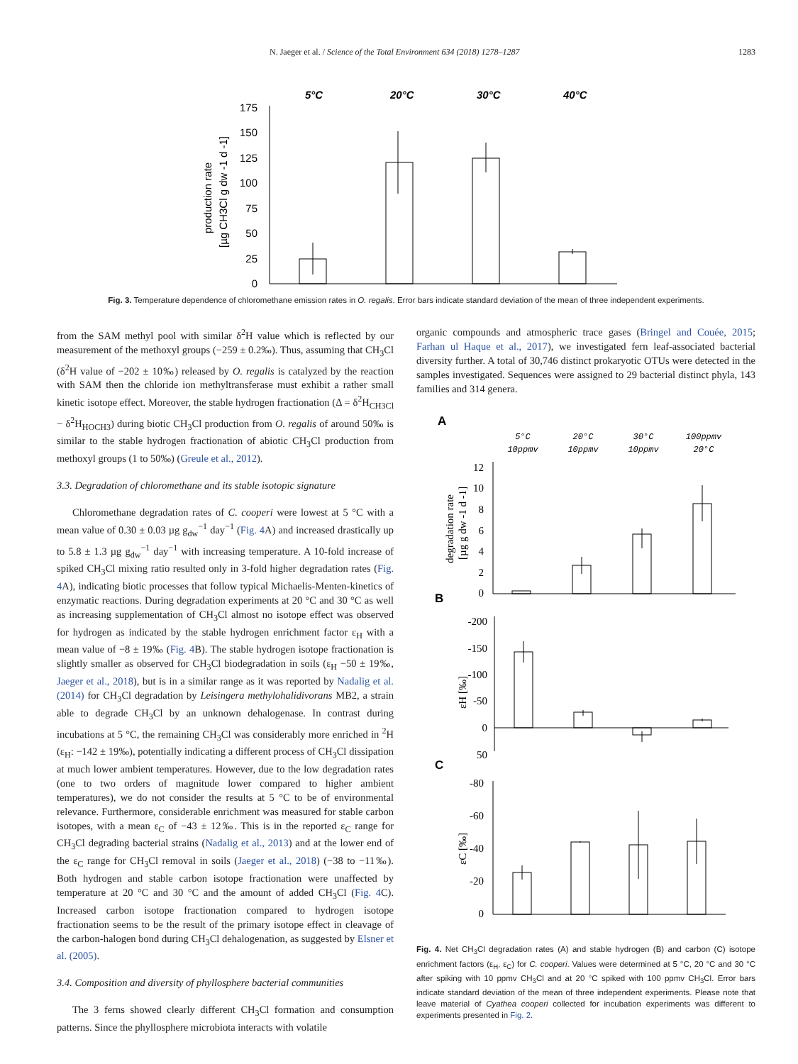N. Jaeger et al. / Science of the Total Environment 634 (2018) 1278–1287 1283
5°C
20°C
30°C
40°C
175
150
125
100
75
50
25
0
production rate
[µg CH3Cl g dw -1 d -1]
Fig. 3. Temperature dependence of chloromethane emission rates in O. regalis. Error bars indicate standard deviation of the mean of three independent experiments.
from the SAM methyl pool with similar δ<sup>2</sup>H value which is reflected by our measurement of the methoxyl groups (−259 ± 0.2‰). Thus, assuming that CH<sub>3</sub>Cl (δ<sup>2</sup>H value of −202 ± 10‰) released by O. regalis is catalyzed by the reaction with SAM then the chloride ion methyltransferase must exhibit a rather small kinetic isotope effect. Moreover, the stable hydrogen fractionation (Δ = δ<sup>2</sup>H<sub>CH3Cl</sub> − δ<sup>2</sup>H<sub>HOCH3</sub>) during biotic CH<sub>3</sub>Cl production from O. regalis of around 50‰ is similar to the stable hydrogen fractionation of abiotic CH<sub>3</sub>Cl production from methoxyl groups (1 to 50‰) (Greule et al., 2012).
3.3. Degradation of chloromethane and its stable isotopic signature
Chloromethane degradation rates of C. cooperi were lowest at 5 °C with a mean value of 0.30 ± 0.03 µg g<sub>dw</sub><sup>−1</sup> day<sup>−1</sup> (Fig. 4 A) and increased drastically up to 5.8 ± 1.3 µg g<sub>dw</sub><sup>−1</sup> day<sup>−1</sup> with increasing temperature. A 10-fold increase of spiked CH<sub>3</sub>Cl mixing ratio resulted only in 3-fold higher degradation rates (Fig. 4 A), indicating biotic processes that follow typical Michaelis-Menten-kinetics of enzymatic reactions. During degradation experiments at 20 °C and 30 °C as well as increasing supplementation of CH<sub>3</sub>Cl almost no isotope effect was observed for hydrogen as indicated by the stable hydrogen enrichment factor ε<sub>H</sub> with a mean value of −8 ± 19‰ (Fig. 4 B). The stable hydrogen isotope fractionation is slightly smaller as observed for CH<sub>3</sub>Cl biodegradation in soils (ε<sub>H</sub> −50 ± 19‰, Jaeger et al., 2018), but is in a similar range as it was reported by Nadalig et al. (2014) for CH<sub>3</sub>Cl degradation by Leisingera methylohalidivorans MB2, a strain able to degrade CH<sub>3</sub>Cl by an unknown dehalogenase. In contrast during incubations at 5 °C, the remaining CH<sub>3</sub>Cl was considerably more enriched in <sup>2</sup>H (ε<sub>H</sub>: −142 ± 19‰), potentially indicating a different process of CH<sub>3</sub>Cl dissipation at much lower ambient temperatures. However, due to the low degradation rates (one to two orders of magnitude lower compared to higher ambient temperatures), we do not consider the results at 5 °C to be of environmental relevance. Furthermore, considerable enrichment was measured for stable carbon isotopes, with a mean ε<sub>C</sub> of −43 ± 12‰. This is in the reported ε<sub>C</sub> range for CH<sub>3</sub>Cl degrading bacterial strains (Nadalig et al., 2013) and at the lower end of the ε<sub>C</sub> range for CH<sub>3</sub>Cl removal in soils (Jaeger et al., 2018) (−38 to −11‰). Both hydrogen and stable carbon isotope fractionation were unaffected by temperature at 20 °C and 30 °C and the amount of added CH<sub>3</sub>Cl (Fig. 4 C). Increased carbon isotope fractionation compared to hydrogen isotope fractionation seems to be the result of the primary isotope effect in cleavage of the carbon-halogen bond during CH<sub>3</sub>Cl dehalogenation, as suggested by Elsner et al. (2005).
3.4. Composition and diversity of phyllosphere bacterial communities
The 3 ferns showed clearly different CH<sub>3</sub>Cl formation and consumption patterns. Since the phyllosphere microbiota interacts with volatile
organic compounds and atmospheric trace gases (Bringel and Couée, 2015; Farhan ul Haque et al., 2017), we investigated fern leaf-associated bacterial diversity further. A total of 30,746 distinct prokaryotic OTUs were detected in the samples investigated. Sequences were assigned to 29 bacterial distinct phyla, 143 families and 314 genera.
A
5°C
10ppmv
20°C
10ppmv
30°C
10ppmv
100ppmv
20°C
12
10
8
6
4
2
0
degradation rate
[µg g dw -1 d -1]
B
-200
-150
-100
-50
0
50
εH [‰]
C
-80
-60
-40
-20
0
εC [‰]
Fig. 4. Net CH<sub>3</sub>Cl degradation rates (A) and stable hydrogen (B) and carbon (C) isotope enrichment factors (ε<sub>H</sub>, ε<sub>C</sub>) for C. cooperi. Values were determined at 5 °C, 20 °C and 30 °C after spiking with 10 ppmv CH<sub>3</sub>Cl and at 20 °C spiked with 100 ppmv CH<sub>3</sub>Cl. Error bars indicate standard deviation of the mean of three independent experiments. Please note that leave material of Cyathea cooperi collected for incubation experiments was different to experiments presented in Fig. 2.